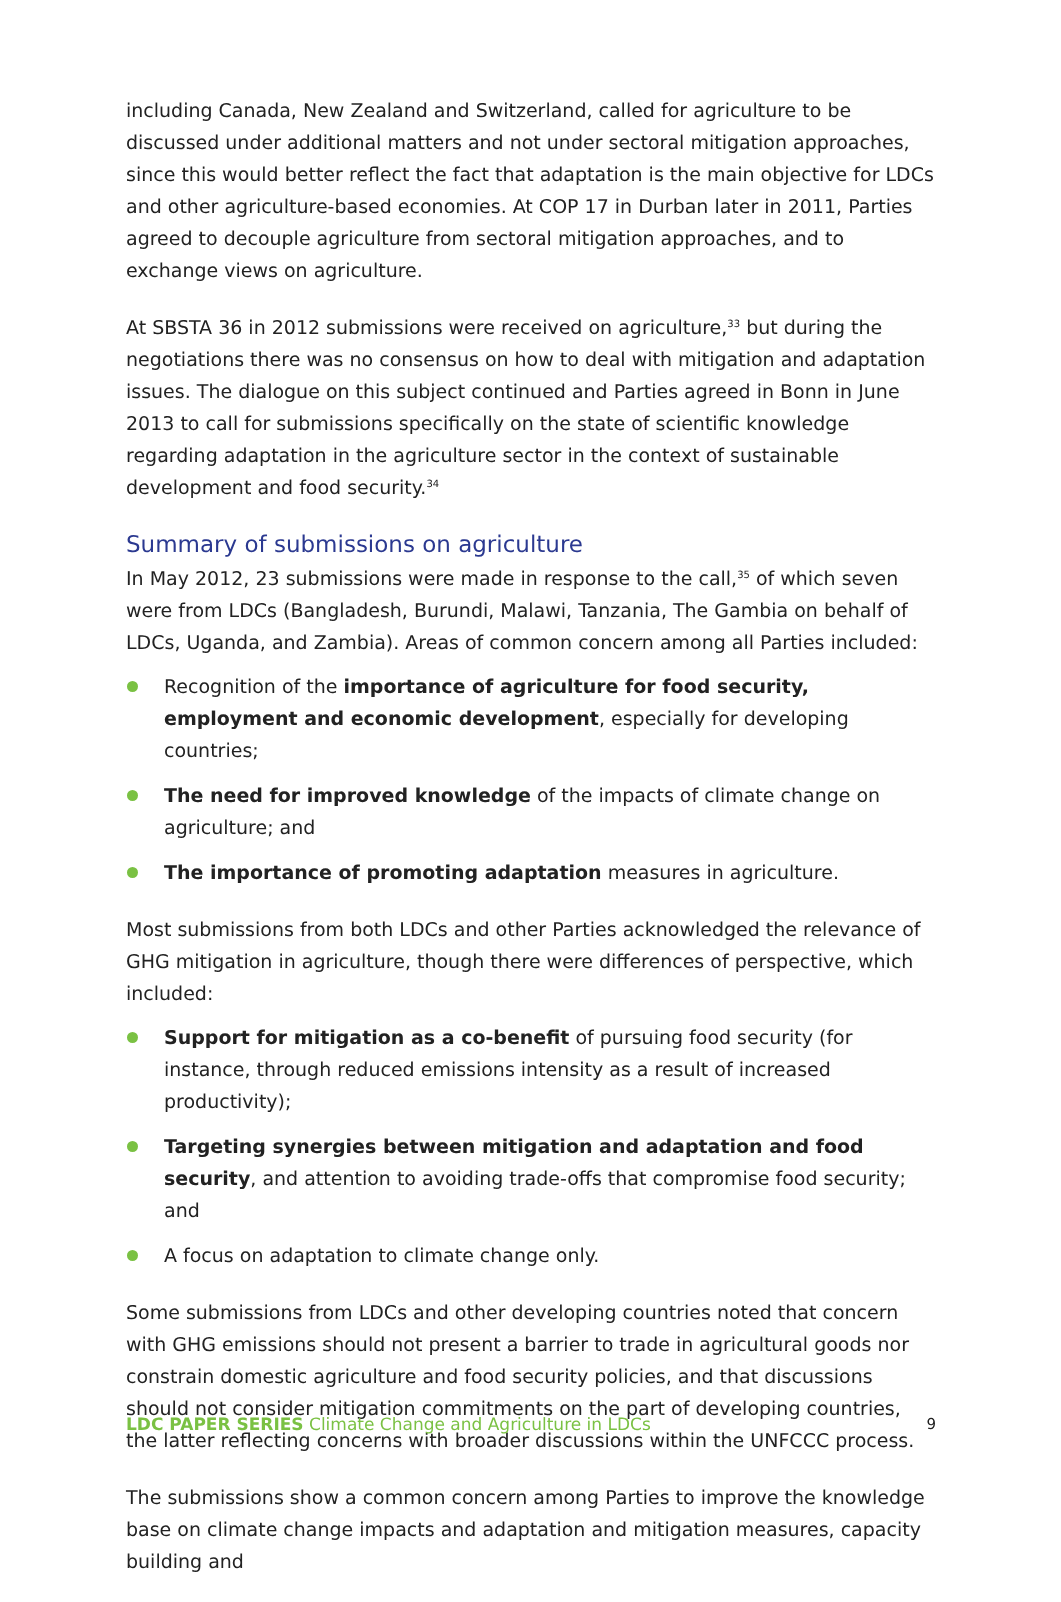including Canada, New Zealand and Switzerland, called for agriculture to be discussed under additional matters and not under sectoral mitigation approaches, since this would better reflect the fact that adaptation is the main objective for LDCs and other agriculture-based economies. At COP 17 in Durban later in 2011, Parties agreed to decouple agriculture from sectoral mitigation approaches, and to exchange views on agriculture.
At SBSTA 36 in 2012 submissions were received on agriculture,<sup>33</sup> but during the negotiations there was no consensus on how to deal with mitigation and adaptation issues. The dialogue on this subject continued and Parties agreed in Bonn in June 2013 to call for submissions specifically on the state of scientific knowledge regarding adaptation in the agriculture sector in the context of sustainable development and food security.<sup>34</sup>
Summary of submissions on agriculture
In May 2012, 23 submissions were made in response to the call,<sup>35</sup> of which seven were from LDCs (Bangladesh, Burundi, Malawi, Tanzania, The Gambia on behalf of LDCs, Uganda, and Zambia). Areas of common concern among all Parties included:
Recognition of the importance of agriculture for food security, employment and economic development, especially for developing countries;
The need for improved knowledge of the impacts of climate change on agriculture; and
The importance of promoting adaptation measures in agriculture.
Most submissions from both LDCs and other Parties acknowledged the relevance of GHG mitigation in agriculture, though there were differences of perspective, which included:
Support for mitigation as a co-benefit of pursuing food security (for instance, through reduced emissions intensity as a result of increased productivity);
Targeting synergies between mitigation and adaptation and food security, and attention to avoiding trade-offs that compromise food security; and
A focus on adaptation to climate change only.
Some submissions from LDCs and other developing countries noted that concern with GHG emissions should not present a barrier to trade in agricultural goods nor constrain domestic agriculture and food security policies, and that discussions should not consider mitigation commitments on the part of developing countries, the latter reflecting concerns with broader discussions within the UNFCCC process.
The submissions show a common concern among Parties to improve the knowledge base on climate change impacts and adaptation and mitigation measures, capacity building and
LDC PAPER SERIES Climate Change and Agriculture in LDCs 9